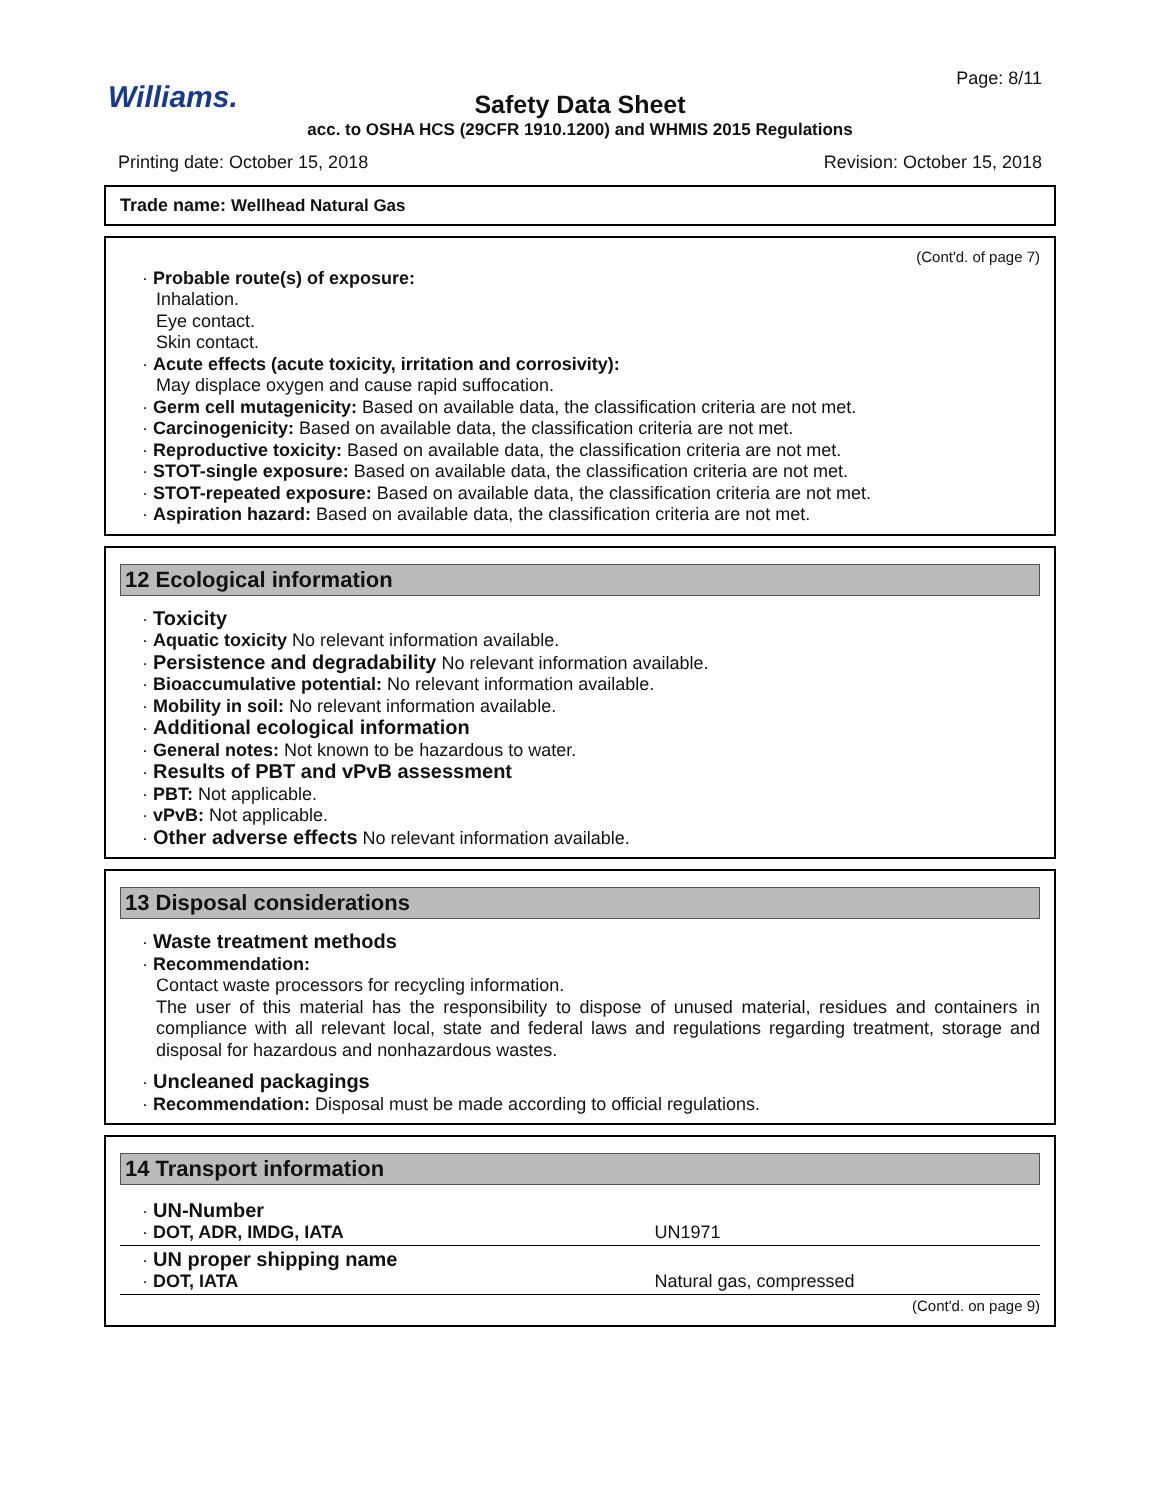Williams.
Page: 8/11
Safety Data Sheet
acc. to OSHA HCS (29CFR 1910.1200) and WHMIS 2015 Regulations
Printing date: October 15, 2018 Revision: October 15, 2018
Trade name: Wellhead Natural Gas
(Cont'd. of page 7)
· Probable route(s) of exposure:
Inhalation.
Eye contact.
Skin contact.
· Acute effects (acute toxicity, irritation and corrosivity):
May displace oxygen and cause rapid suffocation.
· Germ cell mutagenicity: Based on available data, the classification criteria are not met.
· Carcinogenicity: Based on available data, the classification criteria are not met.
· Reproductive toxicity: Based on available data, the classification criteria are not met.
· STOT-single exposure: Based on available data, the classification criteria are not met.
· STOT-repeated exposure: Based on available data, the classification criteria are not met.
· Aspiration hazard: Based on available data, the classification criteria are not met.
12 Ecological information
· Toxicity
· Aquatic toxicity No relevant information available.
· Persistence and degradability No relevant information available.
· Bioaccumulative potential: No relevant information available.
· Mobility in soil: No relevant information available.
· Additional ecological information
· General notes: Not known to be hazardous to water.
· Results of PBT and vPvB assessment
· PBT: Not applicable.
· vPvB: Not applicable.
· Other adverse effects No relevant information available.
13 Disposal considerations
· Waste treatment methods
· Recommendation:
Contact waste processors for recycling information.
The user of this material has the responsibility to dispose of unused material, residues and containers in compliance with all relevant local, state and federal laws and regulations regarding treatment, storage and disposal for hazardous and nonhazardous wastes.
· Uncleaned packagings
· Recommendation: Disposal must be made according to official regulations.
14 Transport information
| · UN-Number · DOT, ADR, IMDG, IATA | UN1971 |
| · UN proper shipping name · DOT, IATA | Natural gas, compressed |
(Cont'd. on page 9)